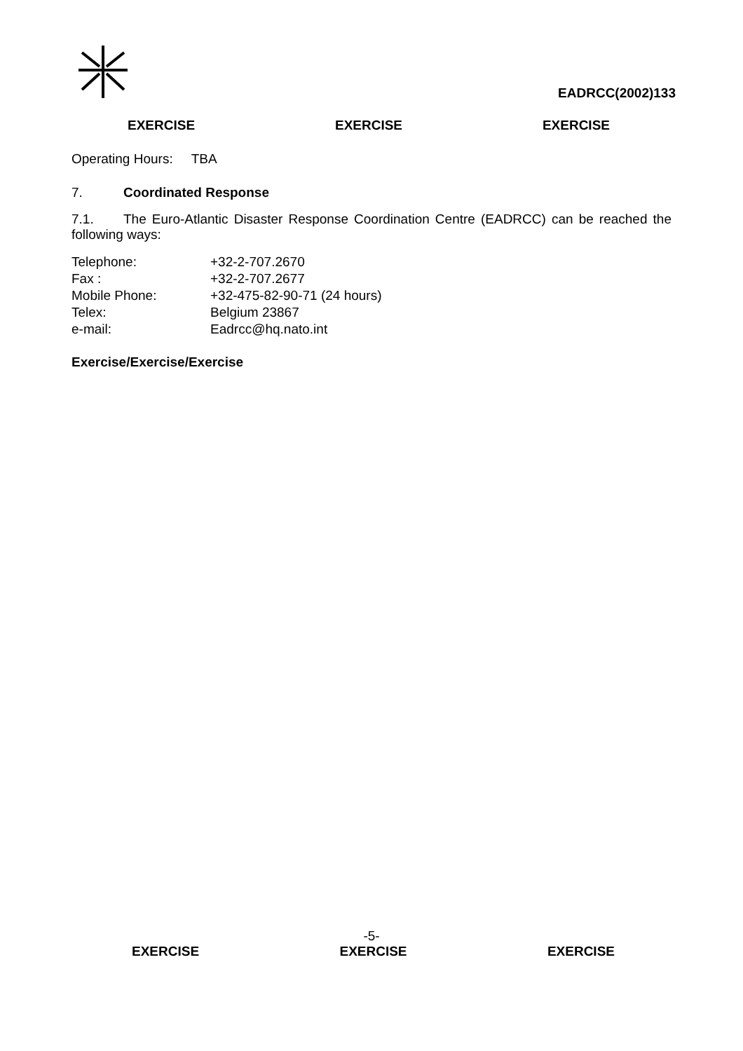EADRCC(2002)133
EXERCISE EXERCISE EXERCISE
Operating Hours: TBA
7. Coordinated Response
7.1. The Euro-Atlantic Disaster Response Coordination Centre (EADRCC) can be reached the following ways:
| Telephone: | +32-2-707.2670 |
| Fax : | +32-2-707.2677 |
| Mobile Phone: | +32-475-82-90-71 (24 hours) |
| Telex: | Belgium 23867 |
| e-mail: | Eadrcc@hq.nato.int |
Exercise/Exercise/Exercise
-5-
EXERCISE EXERCISE EXERCISE